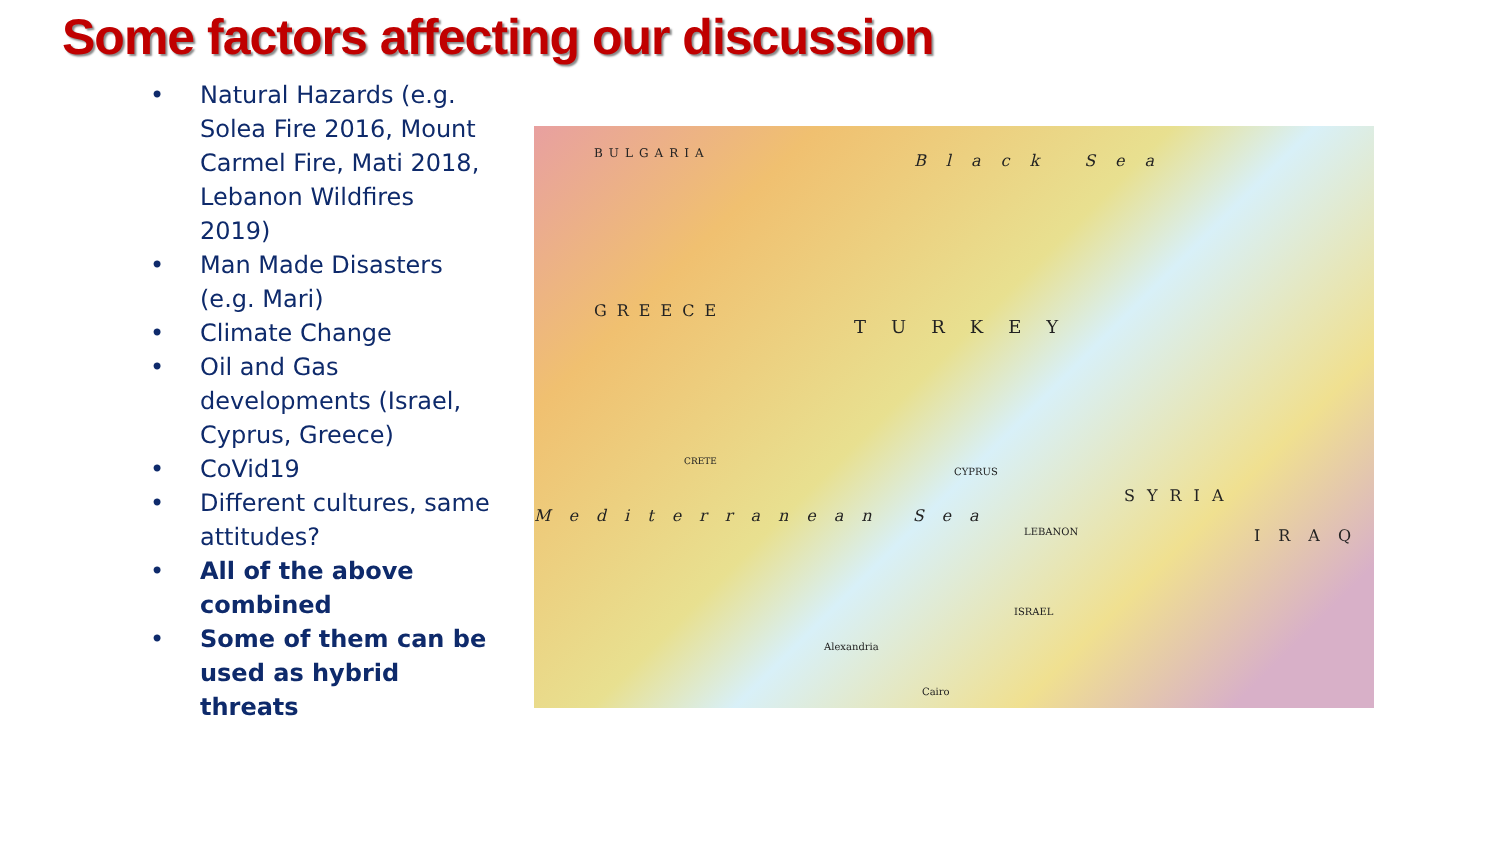Some factors affecting our discussion
• Natural Hazards (e.g. Solea Fire 2016, Mount Carmel Fire, Mati 2018, Lebanon Wildfires 2019)
• Man Made Disasters (e.g. Mari)
• Climate Change
• Oil and Gas developments (Israel, Cyprus, Greece)
• CoVid19
• Different cultures, same attitudes?
• All of the above combined
• Some of them can be used as hybrid threats
Black Sea
BULGARIA
GREECE
TURKEY
CYPRUS
SYRIA
LEBANON
ISRAEL
Mediterranean Sea
CRETE
Alexandria
Cairo
IRAQ